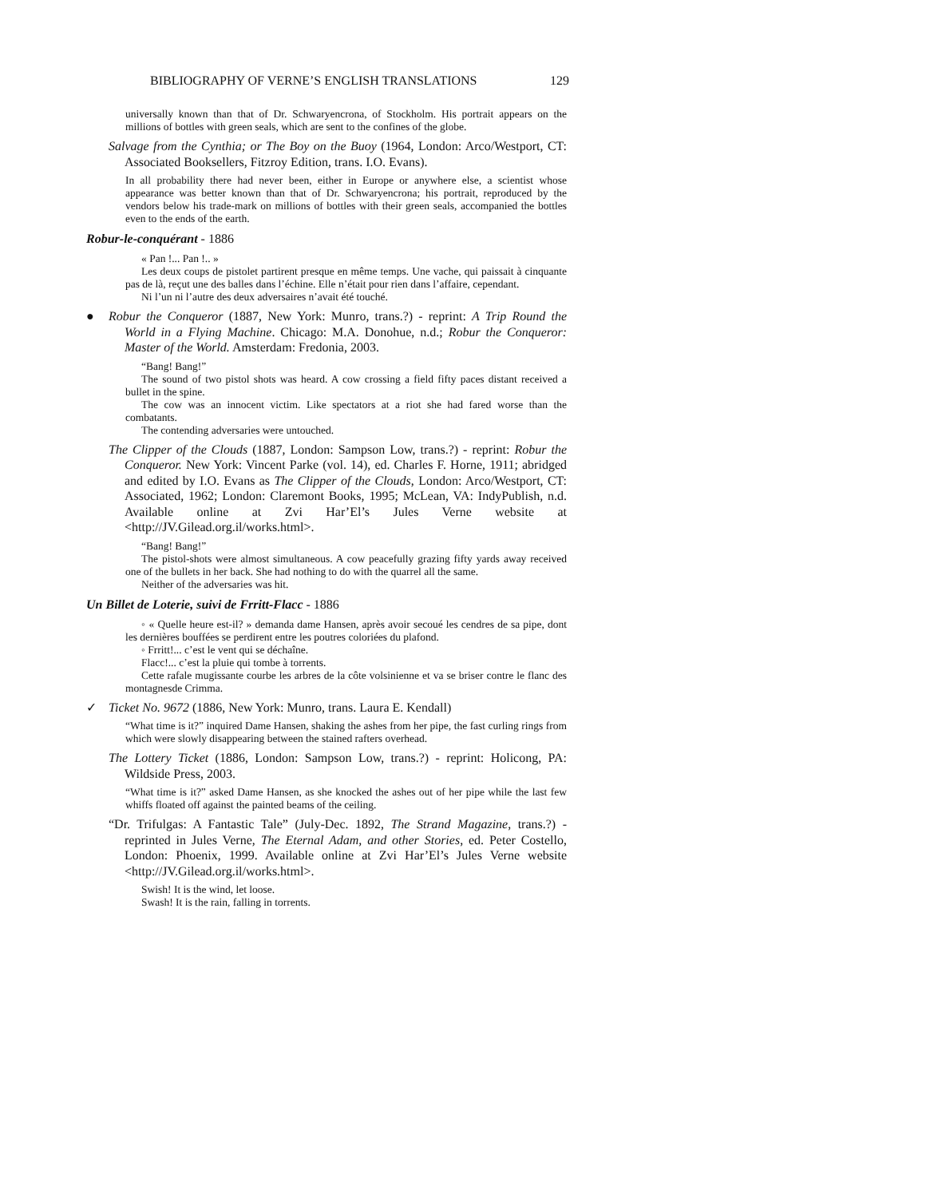BIBLIOGRAPHY OF VERNE’S ENGLISH TRANSLATIONS 129
universally known than that of Dr. Schwaryencrona, of Stockholm. His portrait appears on the millions of bottles with green seals, which are sent to the confines of the globe.
Salvage from the Cynthia; or The Boy on the Buoy (1964, London: Arco/Westport, CT: Associated Booksellers, Fitzroy Edition, trans. I.O. Evans).
In all probability there had never been, either in Europe or anywhere else, a scientist whose appearance was better known than that of Dr. Schwaryencrona; his portrait, reproduced by the vendors below his trade-mark on millions of bottles with their green seals, accompanied the bottles even to the ends of the earth.
Robur-le-conquérant - 1886
« Pan !... Pan !.. »
Les deux coups de pistolet partirent presque en même temps. Une vache, qui paissait à cinquante pas de là, reçut une des balles dans l’échine. Elle n’était pour rien dans l’affaire, cependant.
Ni l’un ni l’autre des deux adversaires n’avait été touché.
● Robur the Conqueror (1887, New York: Munro, trans.?) - reprint: A Trip Round the World in a Flying Machine. Chicago: M.A. Donohue, n.d.; Robur the Conqueror: Master of the World. Amsterdam: Fredonia, 2003.
“Bang! Bang!”
The sound of two pistol shots was heard. A cow crossing a field fifty paces distant received a bullet in the spine.
The cow was an innocent victim. Like spectators at a riot she had fared worse than the combatants.
The contending adversaries were untouched.
The Clipper of the Clouds (1887, London: Sampson Low, trans.?) - reprint: Robur the Conqueror. New York: Vincent Parke (vol. 14), ed. Charles F. Horne, 1911; abridged and edited by I.O. Evans as The Clipper of the Clouds, London: Arco/Westport, CT: Associated, 1962; London: Claremont Books, 1995; McLean, VA: IndyPublish, n.d. Available online at Zvi Har’El’s Jules Verne website at <http://JV.Gilead.org.il/works.html>.
“Bang! Bang!”
The pistol-shots were almost simultaneous. A cow peacefully grazing fifty yards away received one of the bullets in her back. She had nothing to do with the quarrel all the same.
Neither of the adversaries was hit.
Un Billet de Loterie, suivi de Frritt-Flacc - 1886
◦ « Quelle heure est-il? » demanda dame Hansen, après avoir secoué les cendres de sa pipe, dont les dernières bouffées se perdirent entre les poutres coloriées du plafond.
◦ Frritt!... c’est le vent qui se déchaîne.
Flacc!... c’est la pluie qui tombe à torrents.
Cette rafale mugissante courbe les arbres de la côte volsinienne et va se briser contre le flanc des montagnesde Crimma.
✓ Ticket No. 9672 (1886, New York: Munro, trans. Laura E. Kendall)
“What time is it?” inquired Dame Hansen, shaking the ashes from her pipe, the fast curling rings from which were slowly disappearing between the stained rafters overhead.
The Lottery Ticket (1886, London: Sampson Low, trans.?) - reprint: Holicong, PA: Wildside Press, 2003.
“What time is it?” asked Dame Hansen, as she knocked the ashes out of her pipe while the last few whiffs floated off against the painted beams of the ceiling.
“Dr. Trifulgas: A Fantastic Tale” (July-Dec. 1892, The Strand Magazine, trans.?) - reprinted in Jules Verne, The Eternal Adam, and other Stories, ed. Peter Costello, London: Phoenix, 1999. Available online at Zvi Har’El’s Jules Verne website <http://JV.Gilead.org.il/works.html>.
Swish! It is the wind, let loose.
Swash! It is the rain, falling in torrents.